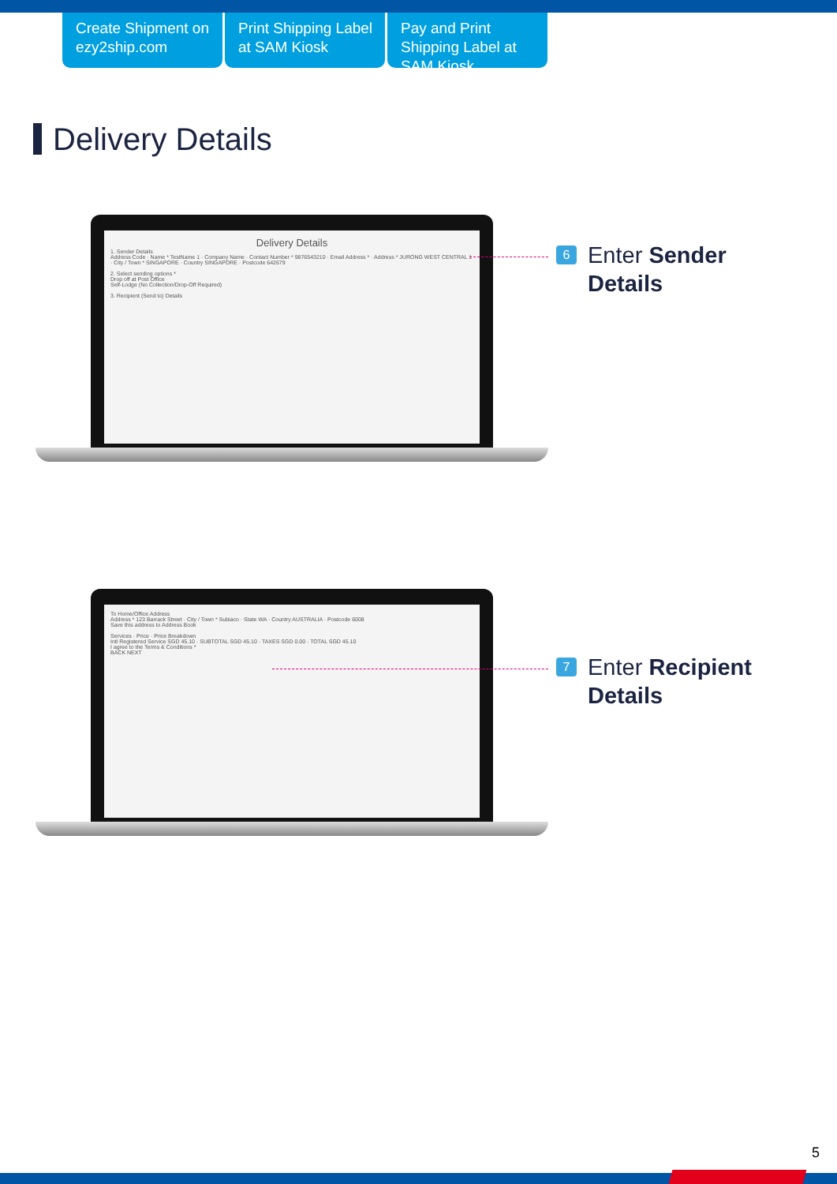Create Shipment on ezy2ship.com
Print Shipping Label at SAM Kiosk
Pay and Print Shipping Label at SAM Kiosk
Delivery Details
Delivery Details
1. Sender Details
Address Code · Name * TestName 1 · Company Name · Contact Number * 9876543210 · Email Address * · Address * JURONG WEST CENTRAL 1 · City / Town * SINGAPORE · Country SINGAPORE · Postcode 642679
2. Select sending options *
Drop off at Post Office
Self-Lodge (No Collection/Drop-Off Required)
3. Recipient (Send to) Details
6 Enter Sender
Details
To Home/Office Address
Address * 123 Barrack Street · City / Town * Subiaco · State WA · Country AUSTRALIA · Postcode 6008
Save this address to Address Book
Services · Price · Price Breakdown
Intl Registered Service SGD 45.10 · SUBTOTAL SGD 45.10 · TAXES SGD 0.00 · TOTAL SGD 45.10
I agree to the Terms & Conditions *
BACK NEXT
7 Enter Recipient
Details
5